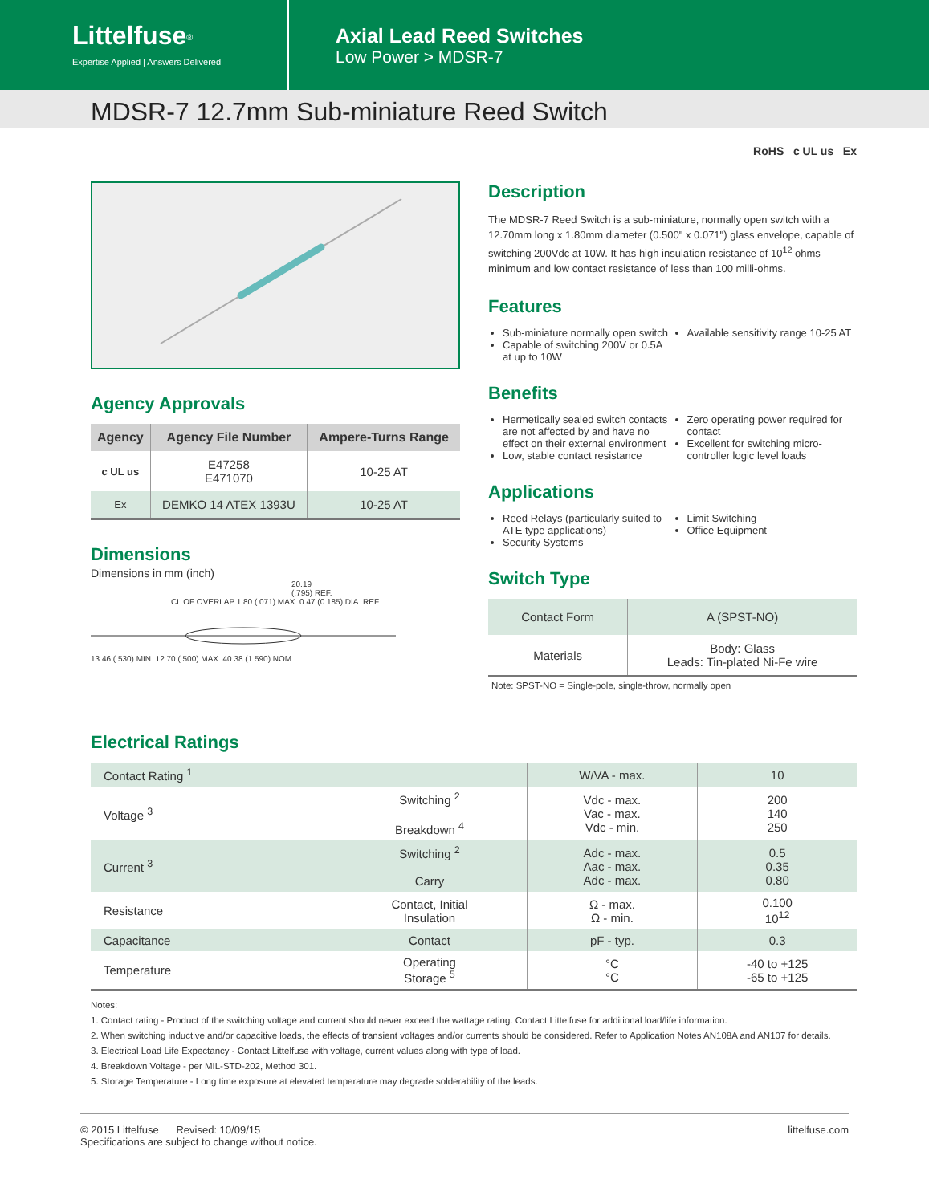Littelfuse<sup>®</sup>
Expertise Applied | Answers Delivered
Axial Lead Reed Switches
Low Power > MDSR-7
MDSR-7 12.7mm Sub-miniature Reed Switch
RoHS c UL us Ex
Agency Approvals
| Agency | Agency File Number | Ampere-Turns Range |
| --- | --- | --- |
| c UL us | E47258 E471070 | 10-25 AT |
| Ex | DEMKO 14 ATEX 1393U | 10-25 AT |
Dimensions
Dimensions in mm (inch)
20.19
(.795) REF.
CL OF OVERLAP 1.80 (.071) MAX. 0.47 (0.185) DIA. REF.
13.46 (.530) MIN. 12.70 (.500) MAX. 40.38 (1.590) NOM.
Description
The MDSR-7 Reed Switch is a sub-miniature, normally open switch with a 12.70mm long x 1.80mm diameter (0.500" x 0.071") glass envelope, capable of switching 200Vdc at 10W. It has high insulation resistance of 10<sup>12</sup> ohms minimum and low contact resistance of less than 100 milli-ohms.
Features
Sub-miniature normally open switch
Capable of switching 200V or 0.5A at up to 10W
Available sensitivity range 10-25 AT
Benefits
Hermetically sealed switch contacts are not affected by and have no effect on their external environment
Low, stable contact resistance
Zero operating power required for contact
Excellent for switching micro-controller logic level loads
Applications
Reed Relays (particularly suited to ATE type applications)
Security Systems
Limit Switching
Office Equipment
Switch Type
| Contact Form | A (SPST-NO) |
| Materials | Body: Glass Leads: Tin-plated Ni-Fe wire |
Note: SPST-NO = Single-pole, single-throw, normally open
Electrical Ratings
| Contact Rating <sup>1</sup> | | W/VA - max. | 10 |
| Voltage <sup>3</sup> | Switching <sup>2</sup> Breakdown <sup>4</sup> | Vdc - max. Vac - max. Vdc - min. | 200 140 250 |
| Current <sup>3</sup> | Switching <sup>2</sup> Carry | Adc - max. Aac - max. Adc - max. | 0.5 0.35 0.80 |
| Resistance | Contact, Initial Insulation | Ω - max. Ω - min. | 0.100 10<sup>12</sup> |
| Capacitance | Contact | pF - typ. | 0.3 |
| Temperature | Operating Storage <sup>5</sup> | °C °C | -40 to +125 -65 to +125 |
Notes:
1. Contact rating - Product of the switching voltage and current should never exceed the wattage rating. Contact Littelfuse for additional load/life information.
2. When switching inductive and/or capacitive loads, the effects of transient voltages and/or currents should be considered. Refer to Application Notes AN108A and AN107 for details.
3. Electrical Load Life Expectancy - Contact Littelfuse with voltage, current values along with type of load.
4. Breakdown Voltage - per MIL-STD-202, Method 301.
5. Storage Temperature - Long time exposure at elevated temperature may degrade solderability of the leads.
© 2015 Littelfuse Revised: 10/09/15
Specifications are subject to change without notice.
littelfuse.com